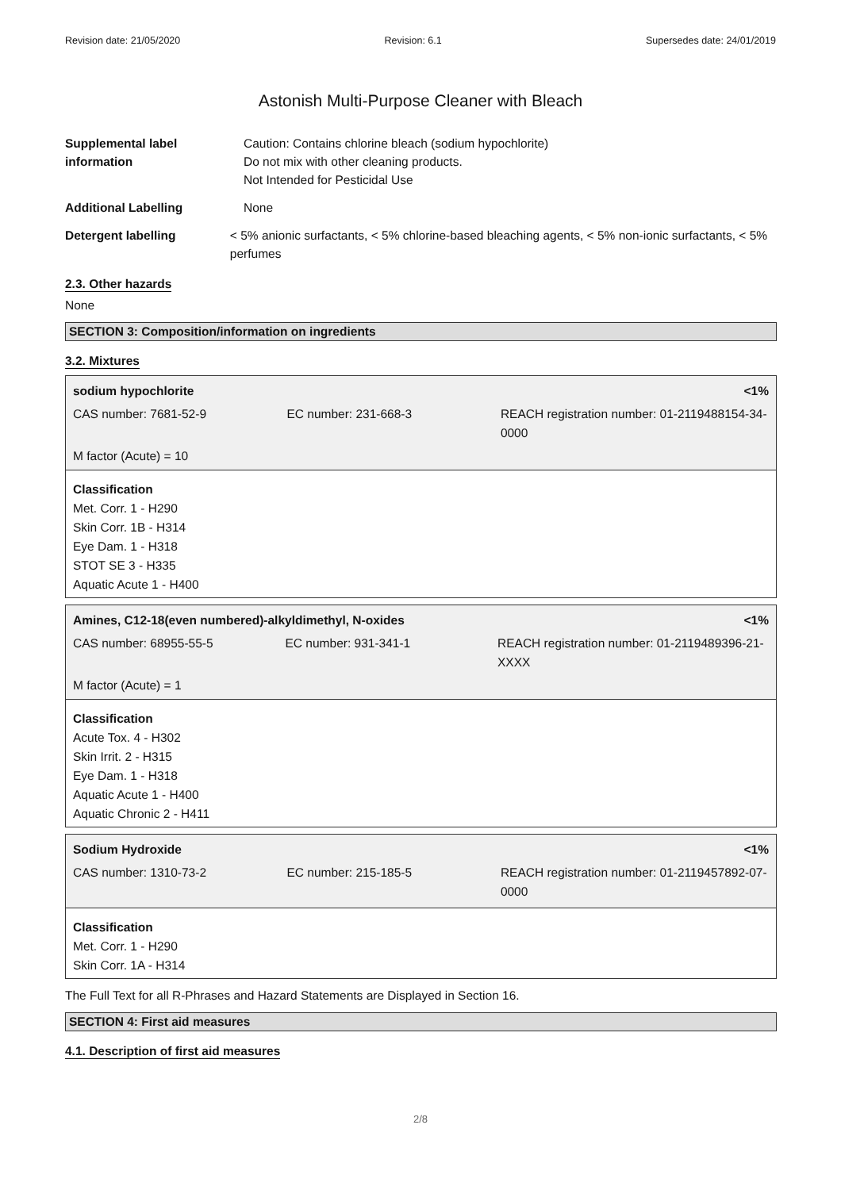Revision date: 21/05/2020 Revision: 6.1 Supersedes date: 24/01/2019
Astonish Multi-Purpose Cleaner with Bleach
Supplemental label information
Caution: Contains chlorine bleach (sodium hypochlorite)
Do not mix with other cleaning products.
Not Intended for Pesticidal Use
Additional Labelling None
Detergent labelling < 5% anionic surfactants, < 5% chlorine-based bleaching agents, < 5% non-ionic surfactants, < 5% perfumes
2.3. Other hazards
None
SECTION 3: Composition/information on ingredients
3.2. Mixtures
sodium hypochlorite <1%
CAS number: 7681-52-9 EC number: 231-668-3 REACH registration number: 01-2119488154-34-0000
M factor (Acute) = 10
Classification
Met. Corr. 1 - H290
Skin Corr. 1B - H314
Eye Dam. 1 - H318
STOT SE 3 - H335
Aquatic Acute 1 - H400
Amines, C12-18(even numbered)-alkyldimethyl, N-oxides <1%
CAS number: 68955-55-5 EC number: 931-341-1 REACH registration number: 01-2119489396-21-XXXX
M factor (Acute) = 1
Classification
Acute Tox. 4 - H302
Skin Irrit. 2 - H315
Eye Dam. 1 - H318
Aquatic Acute 1 - H400
Aquatic Chronic 2 - H411
Sodium Hydroxide <1%
CAS number: 1310-73-2 EC number: 215-185-5 REACH registration number: 01-2119457892-07-0000
Classification
Met. Corr. 1 - H290
Skin Corr. 1A - H314
The Full Text for all R-Phrases and Hazard Statements are Displayed in Section 16.
SECTION 4: First aid measures
4.1. Description of first aid measures
2/8